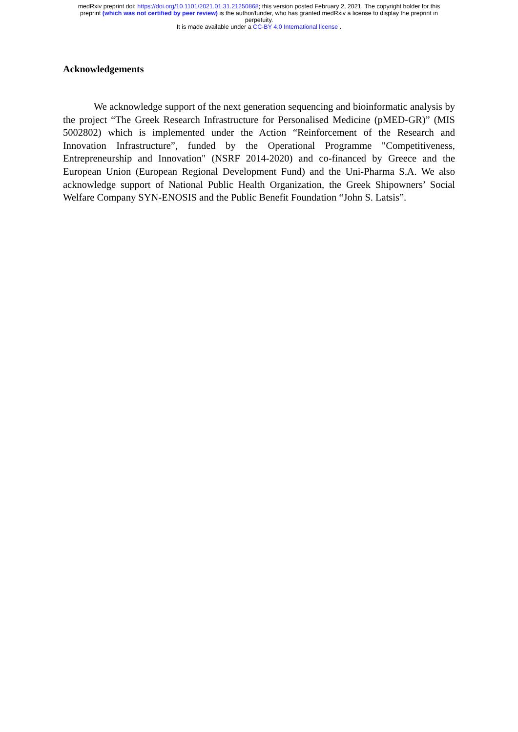medRxiv preprint doi: https://doi.org/10.1101/2021.01.31.21250868; this version posted February 2, 2021. The copyright holder for this
preprint (which was not certified by peer review) is the author/funder, who has granted medRxiv a license to display the preprint in
perpetuity.
It is made available under a CC-BY 4.0 International license .
Acknowledgements
We acknowledge support of the next generation sequencing and bioinformatic analysis by the project “The Greek Research Infrastructure for Personalised Medicine (pMED-GR)” (MIS 5002802) which is implemented under the Action “Reinforcement of the Research and Innovation Infrastructure”, funded by the Operational Programme "Competitiveness, Entrepreneurship and Innovation" (NSRF 2014-2020) and co-financed by Greece and the European Union (European Regional Development Fund) and the Uni-Pharma S.A. We also acknowledge support of National Public Health Organization, the Greek Shipowners’ Social Welfare Company SYN-ENOSIS and the Public Benefit Foundation “John S. Latsis”.